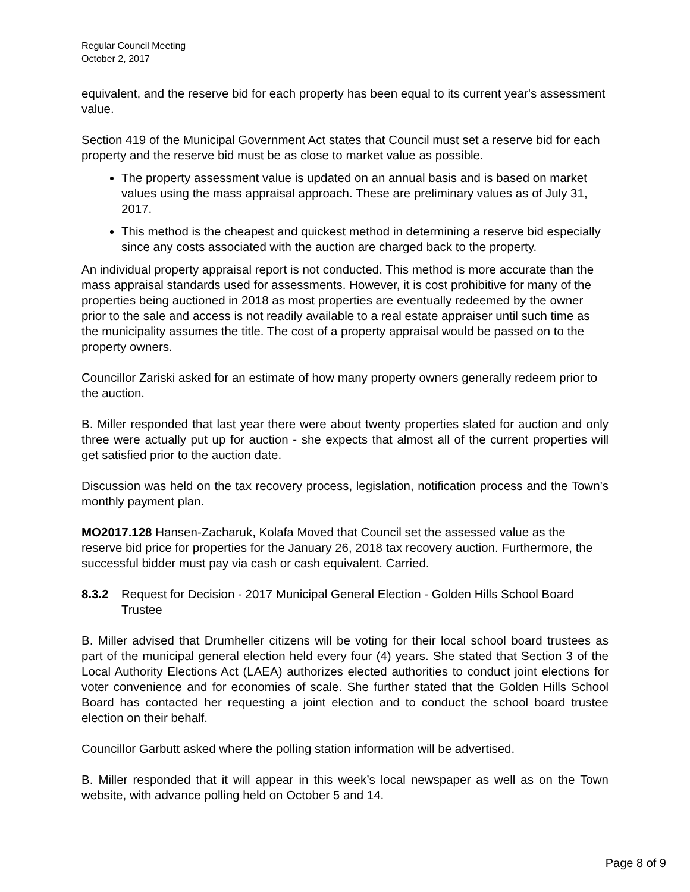Regular Council Meeting
October 2, 2017
equivalent, and the reserve bid for each property has been equal to its current year's assessment value.
Section 419 of the Municipal Government Act states that Council must set a reserve bid for each property and the reserve bid must be as close to market value as possible.
The property assessment value is updated on an annual basis and is based on market values using the mass appraisal approach. These are preliminary values as of July 31, 2017.
This method is the cheapest and quickest method in determining a reserve bid especially since any costs associated with the auction are charged back to the property.
An individual property appraisal report is not conducted. This method is more accurate than the mass appraisal standards used for assessments. However, it is cost prohibitive for many of the properties being auctioned in 2018 as most properties are eventually redeemed by the owner prior to the sale and access is not readily available to a real estate appraiser until such time as the municipality assumes the title. The cost of a property appraisal would be passed on to the property owners.
Councillor Zariski asked for an estimate of how many property owners generally redeem prior to the auction.
B. Miller responded that last year there were about twenty properties slated for auction and only three were actually put up for auction - she expects that almost all of the current properties will get satisfied prior to the auction date.
Discussion was held on the tax recovery process, legislation, notification process and the Town’s monthly payment plan.
MO2017.128 Hansen-Zacharuk, Kolafa Moved that Council set the assessed value as the reserve bid price for properties for the January 26, 2018 tax recovery auction. Furthermore, the successful bidder must pay via cash or cash equivalent. Carried.
8.3.2 Request for Decision - 2017 Municipal General Election - Golden Hills School Board Trustee
B. Miller advised that Drumheller citizens will be voting for their local school board trustees as part of the municipal general election held every four (4) years. She stated that Section 3 of the Local Authority Elections Act (LAEA) authorizes elected authorities to conduct joint elections for voter convenience and for economies of scale. She further stated that the Golden Hills School Board has contacted her requesting a joint election and to conduct the school board trustee election on their behalf.
Councillor Garbutt asked where the polling station information will be advertised.
B. Miller responded that it will appear in this week’s local newspaper as well as on the Town website, with advance polling held on October 5 and 14.
Page 8 of 9